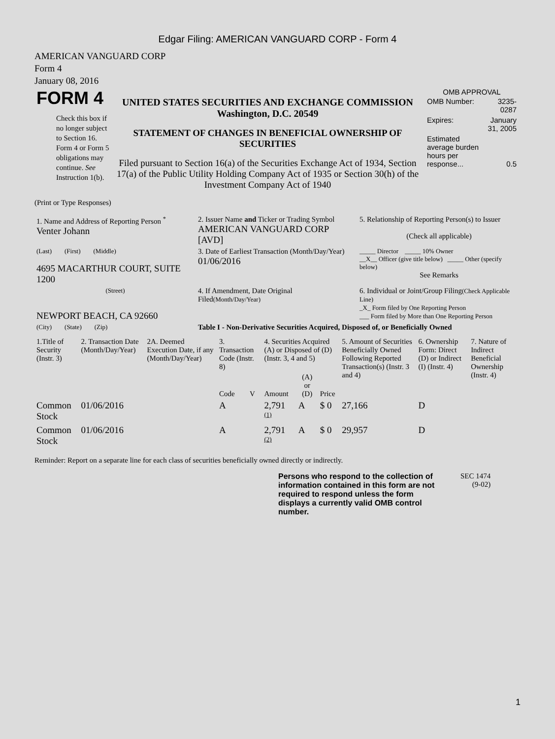Edgar Filing: AMERICAN VANGUARD CORP - Form 4
AMERICAN VANGUARD CORP
Form 4
January 08, 2016
| FORM 4 Check this box if no longer subject to Section 16. Form 4 or Form 5 obligations may continue. See Instruction 1(b). | UNITED STATES SECURITIES AND EXCHANGE COMMISSION Washington, D.C. 20549 STATEMENT OF CHANGES IN BENEFICIAL OWNERSHIP OF SECURITIES Filed pursuant to Section 16(a) of the Securities Exchange Act of 1934, Section 17(a) of the Public Utility Holding Company Act of 1935 or Section 30(h) of the Investment Company Act of 1940 | OMB APPROVAL / OMB Number: / 3235-0287 / / Expires: / January 31, 2005 / / Estimated average burden hours per response... / 0.5 / |
(Print or Type Responses)
| 1. Name and Address of Reporting Person <sup>*</sup> Venter Johann | 2. Issuer Name and Ticker or Trading Symbol AMERICAN VANGUARD CORP [AVD] | 5. Relationship of Reporting Person(s) to Issuer (Check all applicable) |
| (Last) (First) (Middle) 4695 MACARTHUR COURT, SUITE 1200 | 3. Date of Earliest Transaction (Month/Day/Year) 01/06/2016 | _____ Director _____ 10% Owner __X__ Officer (give title below) _____ Other (specify below) See Remarks |
| (Street) NEWPORT BEACH, CA 92660 | 4. If Amendment, Date Original Filed (Month/Day/Year) | 6. Individual or Joint/Group Filing (Check Applicable Line) _X_ Form filed by One Reporting Person ___ Form filed by More than One Reporting Person |
| (City) (State) (Zip) | Table I - Non-Derivative Securities Acquired, Disposed of, or Beneficially Owned | |
| 1.Title of Security (Instr. 3) | 2. Transaction Date (Month/Day/Year) | 2A. Deemed Execution Date, if any (Month/Day/Year) | 3. Transaction Code (Instr. 8) | | 4. Securities Acquired (A) or Disposed of (D) (Instr. 3, 4 and 5) | | | 5. Amount of Securities Beneficially Owned Following Reported Transaction(s) (Instr. 3 and 4) | 6. Ownership Form: Direct (D) or Indirect (I) (Instr. 4) | 7. Nature of Indirect Beneficial Ownership (Instr. 4) |
| --- | --- | --- | --- | --- | --- | --- | --- | --- | --- | --- |
| | | | Code | V | Amount | (A) or (D) | Price | | | |
| Common Stock | 01/06/2016 | | A | | 2,791 <sup>(1)</sup> | A | $ 0 | 27,166 | D | |
| Common Stock | 01/06/2016 | | A | | 2,791 <sup>(2)</sup> | A | $ 0 | 29,957 | D | |
Reminder: Report on a separate line for each class of securities beneficially owned directly or indirectly.
Persons who respond to the collection of information contained in this form are not required to respond unless the form displays a currently valid OMB control number.
SEC 1474
(9-02)
1